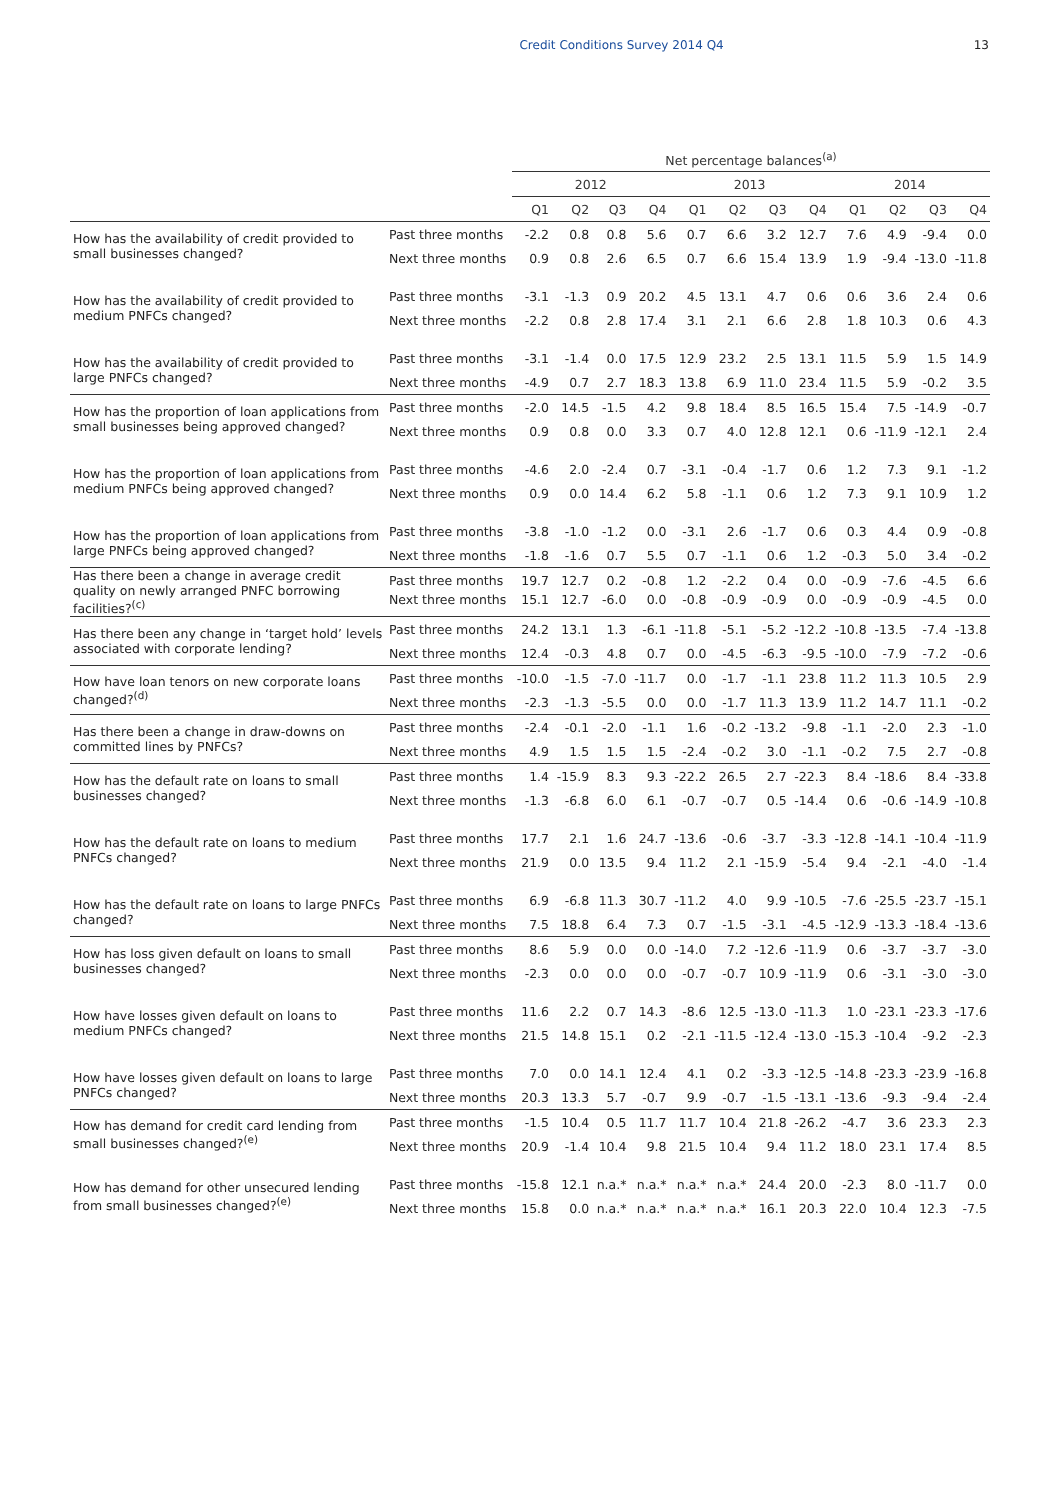Credit Conditions Survey 2014 Q4 13
| | | Net percentage balances<sup>(a)</sup> | | | | | | | | | | | |
| --- | --- | --- | --- | --- | --- | --- | --- | --- | --- | --- | --- | --- | --- |
| | | 2012 | | | | 2013 | | | | 2014 | | | |
| | | Q1 | Q2 | Q3 | Q4 | Q1 | Q2 | Q3 | Q4 | Q1 | Q2 | Q3 | Q4 |
| How has the availability of credit provided to small businesses changed? | Past three months | -2.2 | 0.8 | 0.8 | 5.6 | 0.7 | 6.6 | 3.2 | 12.7 | 7.6 | 4.9 | -9.4 | 0.0 |
| | Next three months | 0.9 | 0.8 | 2.6 | 6.5 | 0.7 | 6.6 | 15.4 | 13.9 | 1.9 | -9.4 | -13.0 | -11.8 |
| How has the availability of credit provided to medium PNFCs changed? | Past three months | -3.1 | -1.3 | 0.9 | 20.2 | 4.5 | 13.1 | 4.7 | 0.6 | 0.6 | 3.6 | 2.4 | 0.6 |
| | Next three months | -2.2 | 0.8 | 2.8 | 17.4 | 3.1 | 2.1 | 6.6 | 2.8 | 1.8 | 10.3 | 0.6 | 4.3 |
| How has the availability of credit provided to large PNFCs changed? | Past three months | -3.1 | -1.4 | 0.0 | 17.5 | 12.9 | 23.2 | 2.5 | 13.1 | 11.5 | 5.9 | 1.5 | 14.9 |
| | Next three months | -4.9 | 0.7 | 2.7 | 18.3 | 13.8 | 6.9 | 11.0 | 23.4 | 11.5 | 5.9 | -0.2 | 3.5 |
| How has the proportion of loan applications from small businesses being approved changed? | Past three months | -2.0 | 14.5 | -1.5 | 4.2 | 9.8 | 18.4 | 8.5 | 16.5 | 15.4 | 7.5 | -14.9 | -0.7 |
| | Next three months | 0.9 | 0.8 | 0.0 | 3.3 | 0.7 | 4.0 | 12.8 | 12.1 | 0.6 | -11.9 | -12.1 | 2.4 |
| How has the proportion of loan applications from medium PNFCs being approved changed? | Past three months | -4.6 | 2.0 | -2.4 | 0.7 | -3.1 | -0.4 | -1.7 | 0.6 | 1.2 | 7.3 | 9.1 | -1.2 |
| | Next three months | 0.9 | 0.0 | 14.4 | 6.2 | 5.8 | -1.1 | 0.6 | 1.2 | 7.3 | 9.1 | 10.9 | 1.2 |
| How has the proportion of loan applications from large PNFCs being approved changed? | Past three months | -3.8 | -1.0 | -1.2 | 0.0 | -3.1 | 2.6 | -1.7 | 0.6 | 0.3 | 4.4 | 0.9 | -0.8 |
| | Next three months | -1.8 | -1.6 | 0.7 | 5.5 | 0.7 | -1.1 | 0.6 | 1.2 | -0.3 | 5.0 | 3.4 | -0.2 |
| Has there been a change in average credit quality on newly arranged PNFC borrowing facilities?<sup>(c)</sup> | Past three months | 19.7 | 12.7 | 0.2 | -0.8 | 1.2 | -2.2 | 0.4 | 0.0 | -0.9 | -7.6 | -4.5 | 6.6 |
| | Next three months | 15.1 | 12.7 | -6.0 | 0.0 | -0.8 | -0.9 | -0.9 | 0.0 | -0.9 | -0.9 | -4.5 | 0.0 |
| Has there been any change in ‘target hold’ levels associated with corporate lending? | Past three months | 24.2 | 13.1 | 1.3 | -6.1 | -11.8 | -5.1 | -5.2 | -12.2 | -10.8 | -13.5 | -7.4 | -13.8 |
| | Next three months | 12.4 | -0.3 | 4.8 | 0.7 | 0.0 | -4.5 | -6.3 | -9.5 | -10.0 | -7.9 | -7.2 | -0.6 |
| How have loan tenors on new corporate loans changed?<sup>(d)</sup> | Past three months | -10.0 | -1.5 | -7.0 | -11.7 | 0.0 | -1.7 | -1.1 | 23.8 | 11.2 | 11.3 | 10.5 | 2.9 |
| | Next three months | -2.3 | -1.3 | -5.5 | 0.0 | 0.0 | -1.7 | 11.3 | 13.9 | 11.2 | 14.7 | 11.1 | -0.2 |
| Has there been a change in draw-downs on committed lines by PNFCs? | Past three months | -2.4 | -0.1 | -2.0 | -1.1 | 1.6 | -0.2 | -13.2 | -9.8 | -1.1 | -2.0 | 2.3 | -1.0 |
| | Next three months | 4.9 | 1.5 | 1.5 | 1.5 | -2.4 | -0.2 | 3.0 | -1.1 | -0.2 | 7.5 | 2.7 | -0.8 |
| How has the default rate on loans to small businesses changed? | Past three months | 1.4 | -15.9 | 8.3 | 9.3 | -22.2 | 26.5 | 2.7 | -22.3 | 8.4 | -18.6 | 8.4 | -33.8 |
| | Next three months | -1.3 | -6.8 | 6.0 | 6.1 | -0.7 | -0.7 | 0.5 | -14.4 | 0.6 | -0.6 | -14.9 | -10.8 |
| How has the default rate on loans to medium PNFCs changed? | Past three months | 17.7 | 2.1 | 1.6 | 24.7 | -13.6 | -0.6 | -3.7 | -3.3 | -12.8 | -14.1 | -10.4 | -11.9 |
| | Next three months | 21.9 | 0.0 | 13.5 | 9.4 | 11.2 | 2.1 | -15.9 | -5.4 | 9.4 | -2.1 | -4.0 | -1.4 |
| How has the default rate on loans to large PNFCs changed? | Past three months | 6.9 | -6.8 | 11.3 | 30.7 | -11.2 | 4.0 | 9.9 | -10.5 | -7.6 | -25.5 | -23.7 | -15.1 |
| | Next three months | 7.5 | 18.8 | 6.4 | 7.3 | 0.7 | -1.5 | -3.1 | -4.5 | -12.9 | -13.3 | -18.4 | -13.6 |
| How has loss given default on loans to small businesses changed? | Past three months | 8.6 | 5.9 | 0.0 | 0.0 | -14.0 | 7.2 | -12.6 | -11.9 | 0.6 | -3.7 | -3.7 | -3.0 |
| | Next three months | -2.3 | 0.0 | 0.0 | 0.0 | -0.7 | -0.7 | 10.9 | -11.9 | 0.6 | -3.1 | -3.0 | -3.0 |
| How have losses given default on loans to medium PNFCs changed? | Past three months | 11.6 | 2.2 | 0.7 | 14.3 | -8.6 | 12.5 | -13.0 | -11.3 | 1.0 | -23.1 | -23.3 | -17.6 |
| | Next three months | 21.5 | 14.8 | 15.1 | 0.2 | -2.1 | -11.5 | -12.4 | -13.0 | -15.3 | -10.4 | -9.2 | -2.3 |
| How have losses given default on loans to large PNFCs changed? | Past three months | 7.0 | 0.0 | 14.1 | 12.4 | 4.1 | 0.2 | -3.3 | -12.5 | -14.8 | -23.3 | -23.9 | -16.8 |
| | Next three months | 20.3 | 13.3 | 5.7 | -0.7 | 9.9 | -0.7 | -1.5 | -13.1 | -13.6 | -9.3 | -9.4 | -2.4 |
| How has demand for credit card lending from small businesses changed?<sup>(e)</sup> | Past three months | -1.5 | 10.4 | 0.5 | 11.7 | 11.7 | 10.4 | 21.8 | -26.2 | -4.7 | 3.6 | 23.3 | 2.3 |
| | Next three months | 20.9 | -1.4 | 10.4 | 9.8 | 21.5 | 10.4 | 9.4 | 11.2 | 18.0 | 23.1 | 17.4 | 8.5 |
| How has demand for other unsecured lending from small businesses changed?<sup>(e)</sup> | Past three months | -15.8 | 12.1 | n.a.* | n.a.* | n.a.* | n.a.* | 24.4 | 20.0 | -2.3 | 8.0 | -11.7 | 0.0 |
| | Next three months | 15.8 | 0.0 | n.a.* | n.a.* | n.a.* | n.a.* | 16.1 | 20.3 | 22.0 | 10.4 | 12.3 | -7.5 |